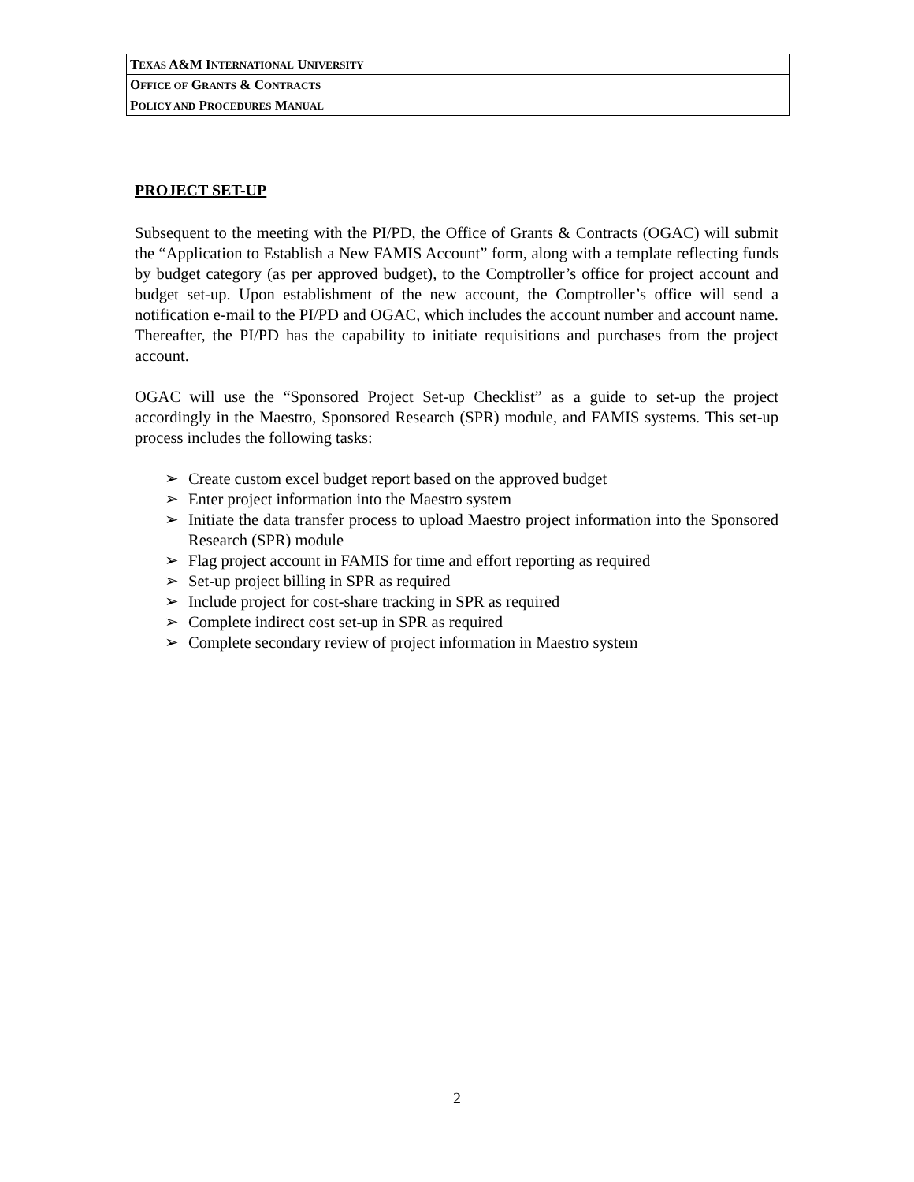| T EXAS A&M I NTERNATIONAL U NIVERSITY |
| O FFICE OF G RANTS & C ONTRACTS |
| P OLICY AND P ROCEDURES M ANUAL |
PROJECT SET-UP
Subsequent to the meeting with the PI/PD, the Office of Grants & Contracts (OGAC) will submit the “Application to Establish a New FAMIS Account” form, along with a template reflecting funds by budget category (as per approved budget), to the Comptroller’s office for project account and budget set-up. Upon establishment of the new account, the Comptroller’s office will send a notification e-mail to the PI/PD and OGAC, which includes the account number and account name. Thereafter, the PI/PD has the capability to initiate requisitions and purchases from the project account.
OGAC will use the “Sponsored Project Set-up Checklist” as a guide to set-up the project accordingly in the Maestro, Sponsored Research (SPR) module, and FAMIS systems. This set-up process includes the following tasks:
➢ Create custom excel budget report based on the approved budget
➢ Enter project information into the Maestro system
➢ Initiate the data transfer process to upload Maestro project information into the Sponsored Research (SPR) module
➢ Flag project account in FAMIS for time and effort reporting as required
➢ Set-up project billing in SPR as required
➢ Include project for cost-share tracking in SPR as required
➢ Complete indirect cost set-up in SPR as required
➢ Complete secondary review of project information in Maestro system
2